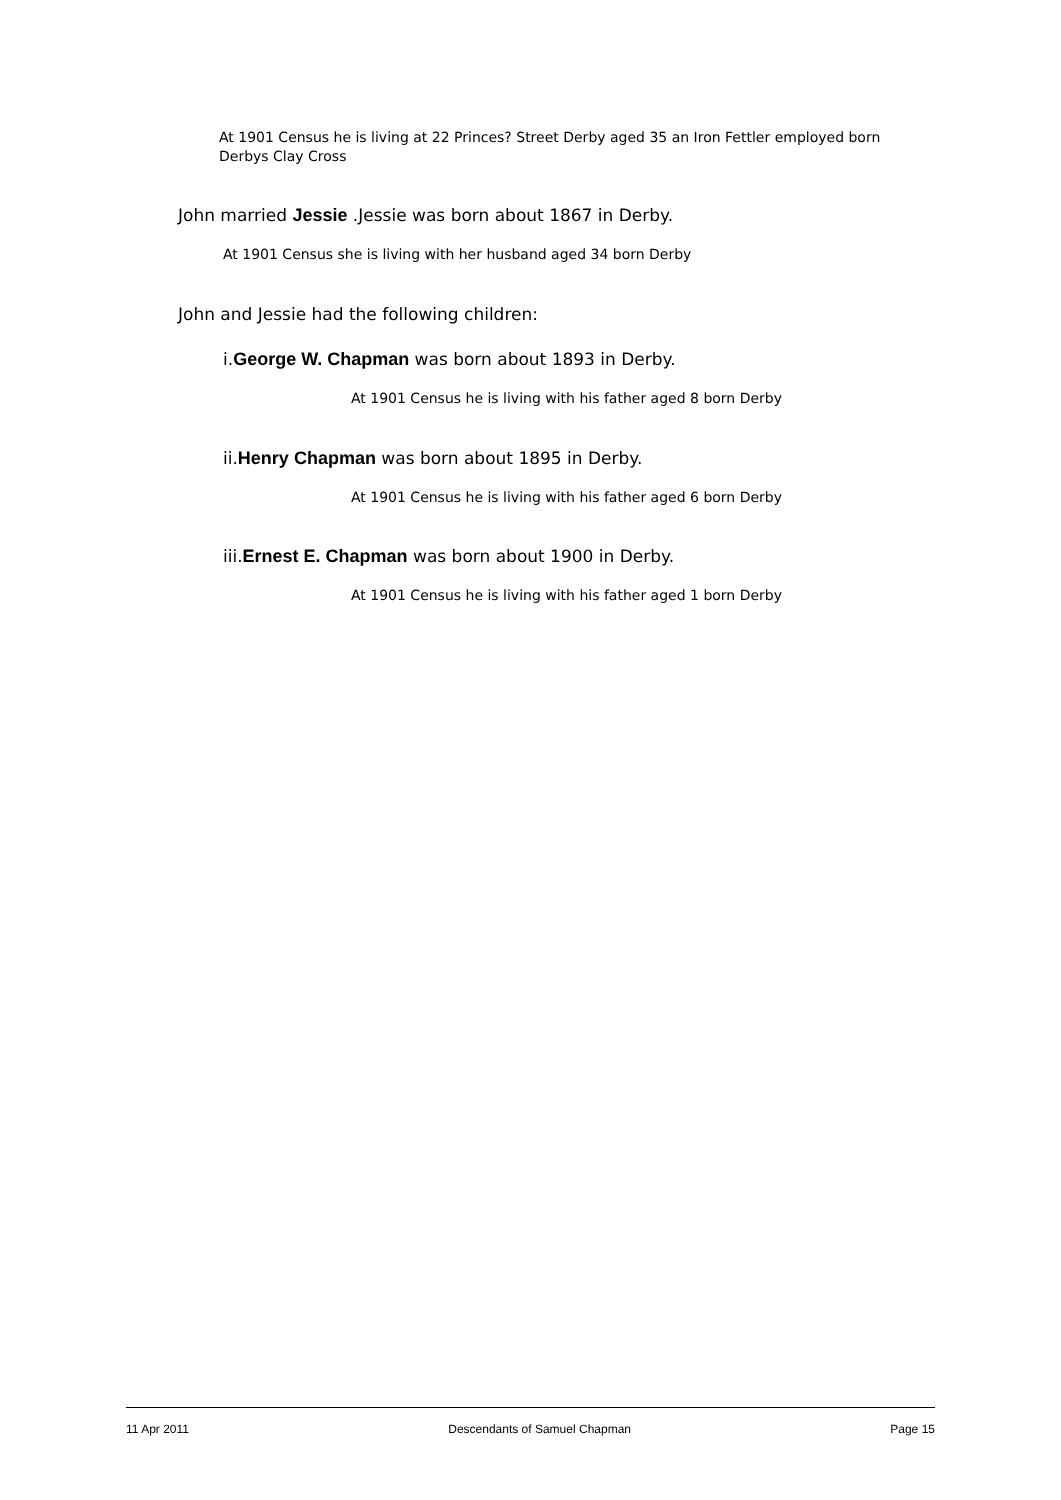At 1901 Census he is living at 22 Princes? Street Derby aged 35 an Iron Fettler employed born Derbys Clay Cross
John married Jessie .Jessie was born about 1867 in Derby.
At 1901 Census she is living with her husband aged 34 born Derby
John and Jessie had the following children:
i.George W. Chapman was born about 1893 in Derby.
At 1901 Census he is living with his father aged 8 born Derby
ii.Henry Chapman was born about 1895 in Derby.
At 1901 Census he is living with his father aged 6 born Derby
iii.Ernest E. Chapman was born about 1900 in Derby.
At 1901 Census he is living with his father aged 1 born Derby
11 Apr 2011 Descendants of Samuel Chapman Page 15